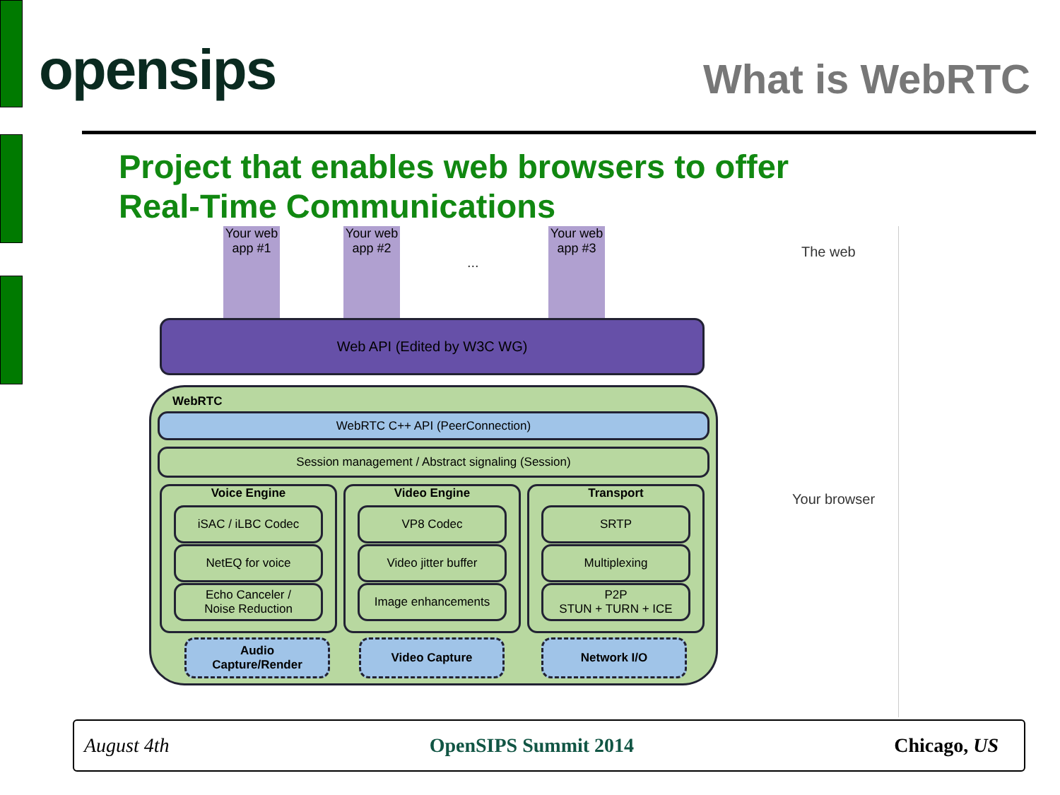opensips
What is WebRTC
Project that enables web browsers to offer
Real-Time Communications
Your web app #1
Your web app #2
...
Your web app #3
The web
Your browser
Web API (Edited by W3C WG)
WebRTC
WebRTC C++ API (PeerConnection)
Session management / Abstract signaling (Session)
Voice Engine Video Engine Transport
iSAC / iLBC Codec
NetEQ for voice
Echo Canceler /
Noise Reduction
VP8 Codec
Video jitter buffer
Image enhancements
SRTP
Multiplexing
P2P
STUN + TURN + ICE
Audio
Capture/Render
Video Capture Network I/O
August 4th OpenSIPS Summit 2014 Chicago, US